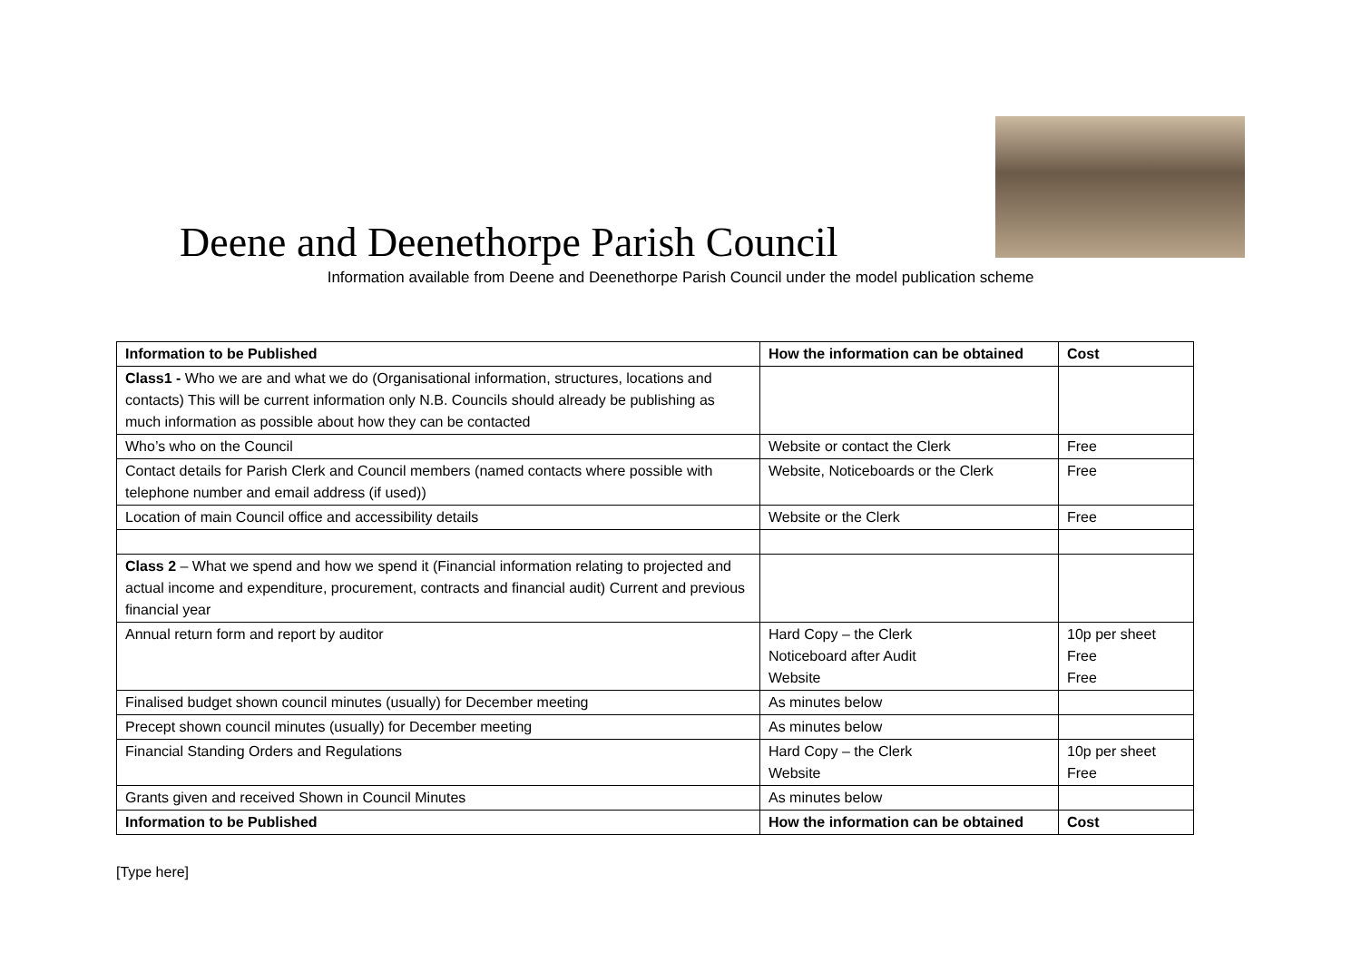Deene and Deenethorpe Parish Council
Information available from Deene and Deenethorpe Parish Council under the model publication scheme
| Information to be Published | How the information can be obtained | Cost |
| --- | --- | --- |
| Class1 - Who we are and what we do (Organisational information, structures, locations and contacts) This will be current information only N.B. Councils should already be publishing as much information as possible about how they can be contacted | | |
| Who’s who on the Council | Website or contact the Clerk | Free |
| Contact details for Parish Clerk and Council members (named contacts where possible with telephone number and email address (if used)) | Website, Noticeboards or the Clerk | Free |
| Location of main Council office and accessibility details | Website or the Clerk | Free |
| Class 2 – What we spend and how we spend it (Financial information relating to projected and actual income and expenditure, procurement, contracts and financial audit) Current and previous financial year | | |
| Annual return form and report by auditor | Hard Copy – the Clerk Noticeboard after Audit Website | 10p per sheet Free Free |
| Finalised budget shown council minutes (usually) for December meeting | As minutes below | |
| Precept shown council minutes (usually) for December meeting | As minutes below | |
| Financial Standing Orders and Regulations | Hard Copy – the Clerk Website | 10p per sheet Free |
| Grants given and received Shown in Council Minutes | As minutes below | |
| Information to be Published | How the information can be obtained | Cost |
[Type here]